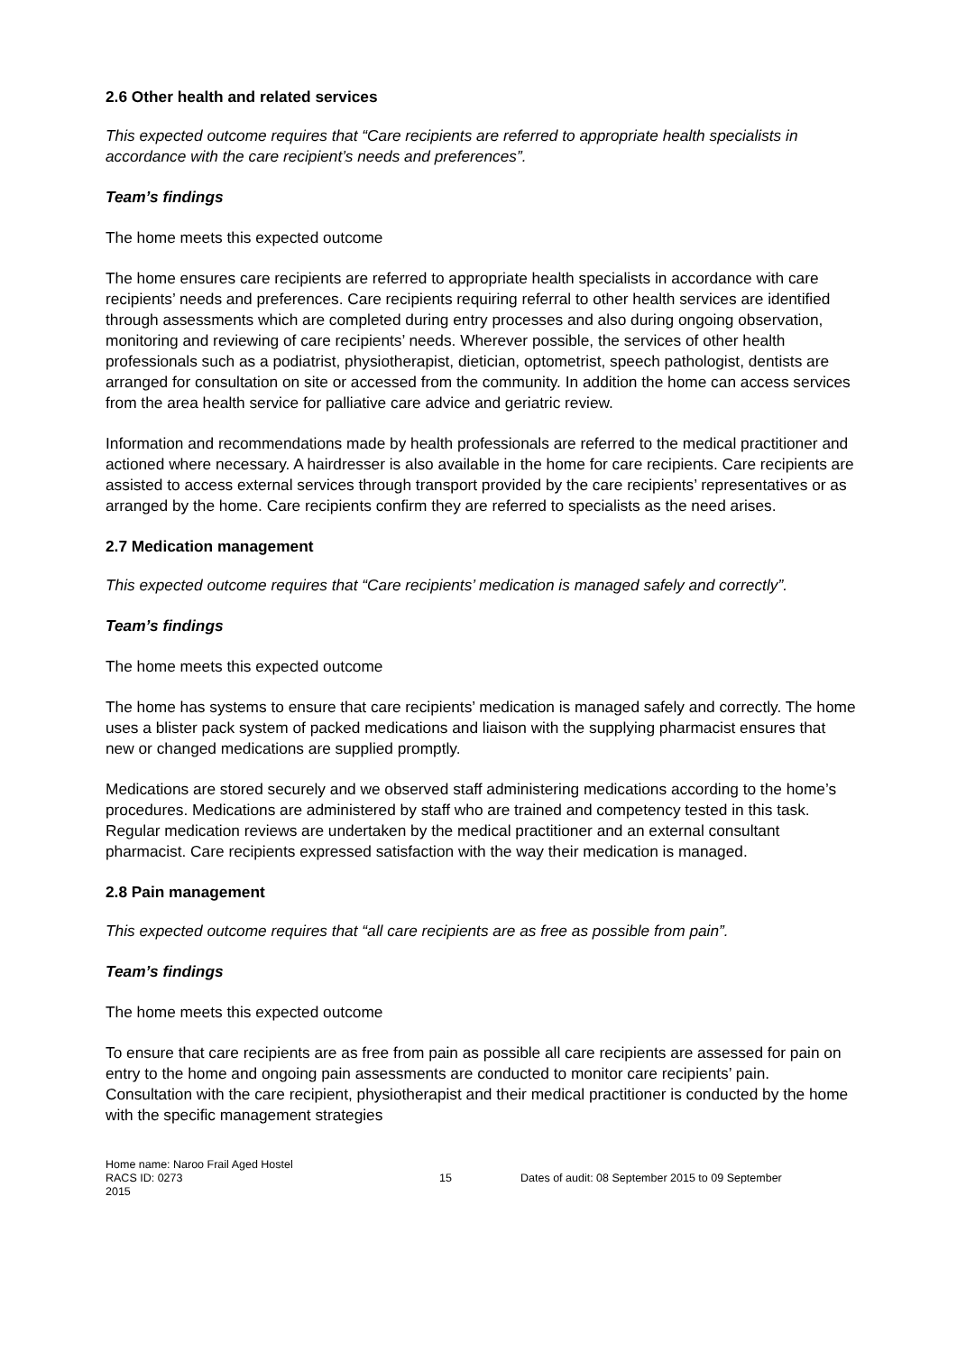2.6 Other health and related services
This expected outcome requires that “Care recipients are referred to appropriate health specialists in accordance with the care recipient’s needs and preferences”.
Team’s findings
The home meets this expected outcome
The home ensures care recipients are referred to appropriate health specialists in accordance with care recipients’ needs and preferences. Care recipients requiring referral to other health services are identified through assessments which are completed during entry processes and also during ongoing observation, monitoring and reviewing of care recipients’ needs. Wherever possible, the services of other health professionals such as a podiatrist, physiotherapist, dietician, optometrist, speech pathologist, dentists are arranged for consultation on site or accessed from the community. In addition the home can access services from the area health service for palliative care advice and geriatric review.
Information and recommendations made by health professionals are referred to the medical practitioner and actioned where necessary. A hairdresser is also available in the home for care recipients. Care recipients are assisted to access external services through transport provided by the care recipients’ representatives or as arranged by the home. Care recipients confirm they are referred to specialists as the need arises.
2.7 Medication management
This expected outcome requires that “Care recipients’ medication is managed safely and correctly”.
Team’s findings
The home meets this expected outcome
The home has systems to ensure that care recipients’ medication is managed safely and correctly. The home uses a blister pack system of packed medications and liaison with the supplying pharmacist ensures that new or changed medications are supplied promptly.
Medications are stored securely and we observed staff administering medications according to the home’s procedures. Medications are administered by staff who are trained and competency tested in this task. Regular medication reviews are undertaken by the medical practitioner and an external consultant pharmacist. Care recipients expressed satisfaction with the way their medication is managed.
2.8 Pain management
This expected outcome requires that “all care recipients are as free as possible from pain”.
Team’s findings
The home meets this expected outcome
To ensure that care recipients are as free from pain as possible all care recipients are assessed for pain on entry to the home and ongoing pain assessments are conducted to monitor care recipients’ pain. Consultation with the care recipient, physiotherapist and their medical practitioner is conducted by the home with the specific management strategies
Home name: Naroo Frail Aged Hostel
RACS ID: 0273 15 Dates of audit: 08 September 2015 to 09 September
2015